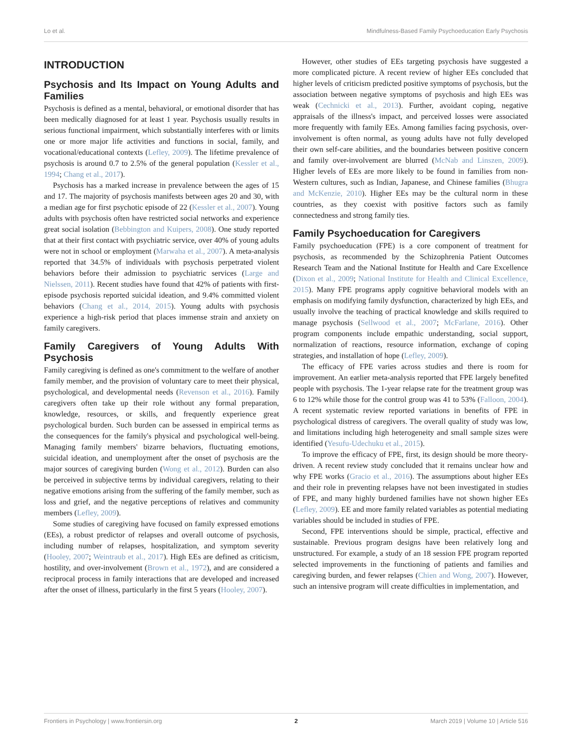Lo et al. Mindfulness-Based Family Psychoeducation Early Psychosis
INTRODUCTION
Psychosis and Its Impact on Young Adults and Families
Psychosis is defined as a mental, behavioral, or emotional disorder that has been medically diagnosed for at least 1 year. Psychosis usually results in serious functional impairment, which substantially interferes with or limits one or more major life activities and functions in social, family, and vocational/educational contexts (Lefley, 2009). The lifetime prevalence of psychosis is around 0.7 to 2.5% of the general population (Kessler et al., 1994; Chang et al., 2017).
Psychosis has a marked increase in prevalence between the ages of 15 and 17. The majority of psychosis manifests between ages 20 and 30, with a median age for first psychotic episode of 22 (Kessler et al., 2007). Young adults with psychosis often have restricted social networks and experience great social isolation (Bebbington and Kuipers, 2008). One study reported that at their first contact with psychiatric service, over 40% of young adults were not in school or employment (Marwaha et al., 2007). A meta-analysis reported that 34.5% of individuals with psychosis perpetrated violent behaviors before their admission to psychiatric services (Large and Nielssen, 2011). Recent studies have found that 42% of patients with first-episode psychosis reported suicidal ideation, and 9.4% committed violent behaviors (Chang et al., 2014, 2015). Young adults with psychosis experience a high-risk period that places immense strain and anxiety on family caregivers.
Family Caregivers of Young Adults With Psychosis
Family caregiving is defined as one's commitment to the welfare of another family member, and the provision of voluntary care to meet their physical, psychological, and developmental needs (Revenson et al., 2016). Family caregivers often take up their role without any formal preparation, knowledge, resources, or skills, and frequently experience great psychological burden. Such burden can be assessed in empirical terms as the consequences for the family's physical and psychological well-being. Managing family members' bizarre behaviors, fluctuating emotions, suicidal ideation, and unemployment after the onset of psychosis are the major sources of caregiving burden (Wong et al., 2012). Burden can also be perceived in subjective terms by individual caregivers, relating to their negative emotions arising from the suffering of the family member, such as loss and grief, and the negative perceptions of relatives and community members (Lefley, 2009).
Some studies of caregiving have focused on family expressed emotions (EEs), a robust predictor of relapses and overall outcome of psychosis, including number of relapses, hospitalization, and symptom severity (Hooley, 2007; Weintraub et al., 2017). High EEs are defined as criticism, hostility, and over-involvement (Brown et al., 1972), and are considered a reciprocal process in family interactions that are developed and increased after the onset of illness, particularly in the first 5 years (Hooley, 2007).
However, other studies of EEs targeting psychosis have suggested a more complicated picture. A recent review of higher EEs concluded that higher levels of criticism predicted positive symptoms of psychosis, but the association between negative symptoms of psychosis and high EEs was weak (Cechnicki et al., 2013). Further, avoidant coping, negative appraisals of the illness's impact, and perceived losses were associated more frequently with family EEs. Among families facing psychosis, over-involvement is often normal, as young adults have not fully developed their own self-care abilities, and the boundaries between positive concern and family over-involvement are blurred (McNab and Linszen, 2009). Higher levels of EEs are more likely to be found in families from non-Western cultures, such as Indian, Japanese, and Chinese families (Bhugra and McKenzie, 2010). Higher EEs may be the cultural norm in these countries, as they coexist with positive factors such as family connectedness and strong family ties.
Family Psychoeducation for Caregivers
Family psychoeducation (FPE) is a core component of treatment for psychosis, as recommended by the Schizophrenia Patient Outcomes Research Team and the National Institute for Health and Care Excellence (Dixon et al., 2009; National Institute for Health and Clinical Excellence, 2015). Many FPE programs apply cognitive behavioral models with an emphasis on modifying family dysfunction, characterized by high EEs, and usually involve the teaching of practical knowledge and skills required to manage psychosis (Sellwood et al., 2007; McFarlane, 2016). Other program components include empathic understanding, social support, normalization of reactions, resource information, exchange of coping strategies, and installation of hope (Lefley, 2009).
The efficacy of FPE varies across studies and there is room for improvement. An earlier meta-analysis reported that FPE largely benefited people with psychosis. The 1-year relapse rate for the treatment group was 6 to 12% while those for the control group was 41 to 53% (Falloon, 2004). A recent systematic review reported variations in benefits of FPE in psychological distress of caregivers. The overall quality of study was low, and limitations including high heterogeneity and small sample sizes were identified (Yesufu-Udechuku et al., 2015).
To improve the efficacy of FPE, first, its design should be more theory-driven. A recent review study concluded that it remains unclear how and why FPE works (Gracio et al., 2016). The assumptions about higher EEs and their role in preventing relapses have not been investigated in studies of FPE, and many highly burdened families have not shown higher EEs (Lefley, 2009). EE and more family related variables as potential mediating variables should be included in studies of FPE.
Second, FPE interventions should be simple, practical, effective and sustainable. Previous program designs have been relatively long and unstructured. For example, a study of an 18 session FPE program reported selected improvements in the functioning of patients and families and caregiving burden, and fewer relapses (Chien and Wong, 2007). However, such an intensive program will create difficulties in implementation, and
Frontiers in Psychology | www.frontiersin.org 2 March 2019 | Volume 10 | Article 516